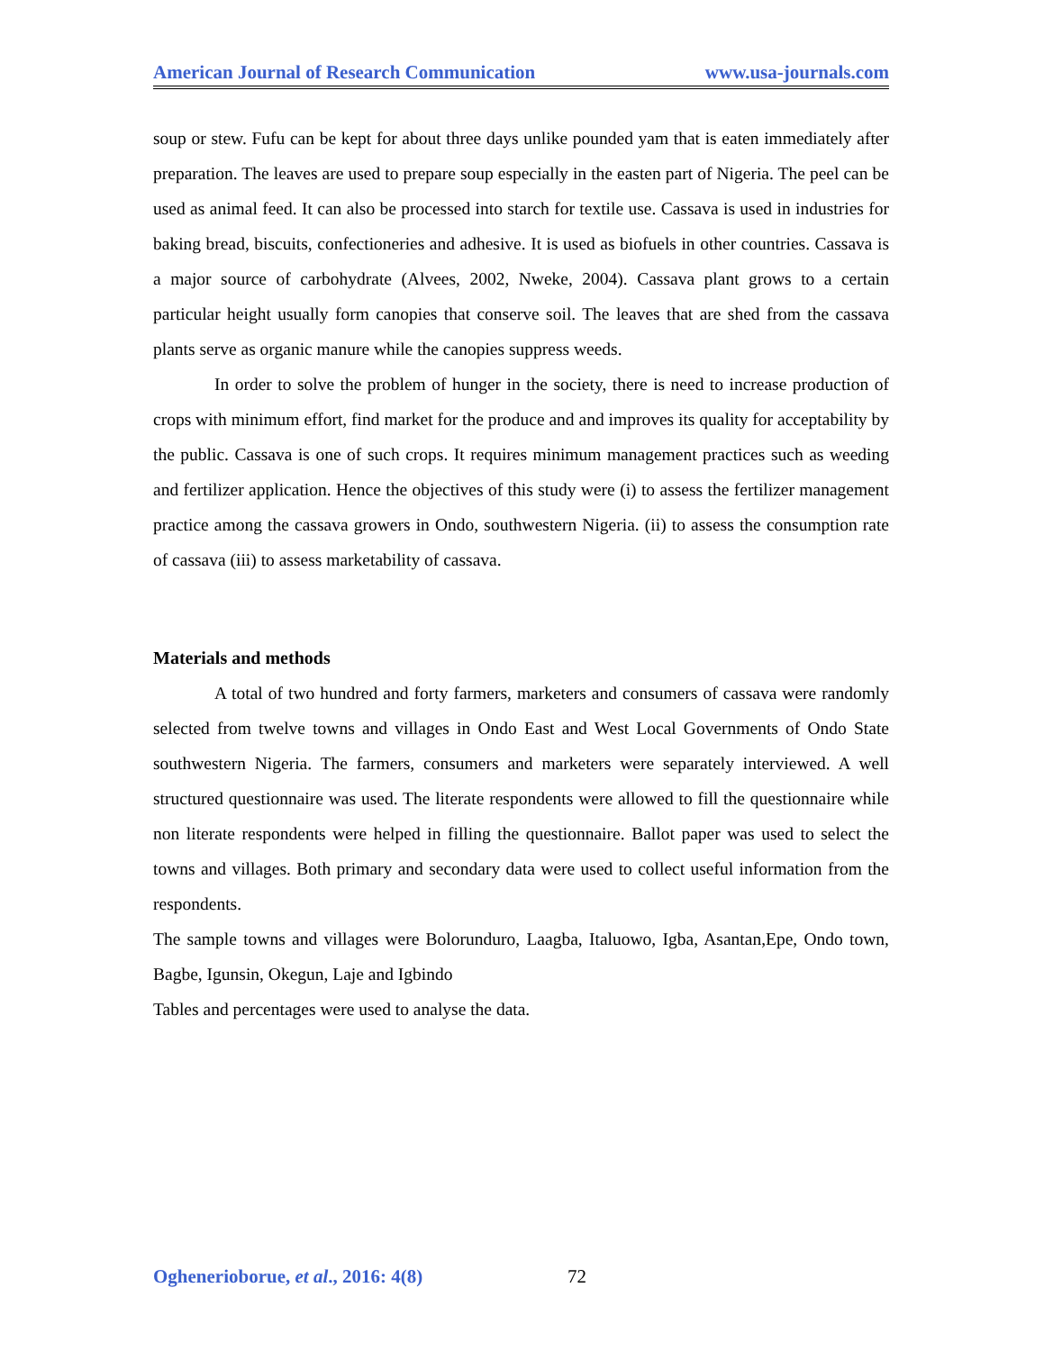American Journal of Research Communication www.usa-journals.com
soup or stew. Fufu can be kept for about three days unlike pounded yam that is eaten immediately after preparation. The leaves are used to prepare soup especially in the easten part of Nigeria. The peel can be used as animal feed. It can also be processed into starch for textile use. Cassava is used in industries for baking bread, biscuits, confectioneries and adhesive. It is used as biofuels in other countries. Cassava is a major source of carbohydrate (Alvees, 2002, Nweke, 2004). Cassava plant grows to a certain particular height usually form canopies that conserve soil. The leaves that are shed from the cassava plants serve as organic manure while the canopies suppress weeds.
In order to solve the problem of hunger in the society, there is need to increase production of crops with minimum effort, find market for the produce and and improves its quality for acceptability by the public. Cassava is one of such crops. It requires minimum management practices such as weeding and fertilizer application. Hence the objectives of this study were (i) to assess the fertilizer management practice among the cassava growers in Ondo, southwestern Nigeria. (ii) to assess the consumption rate of cassava (iii) to assess marketability of cassava.
Materials and methods
A total of two hundred and forty farmers, marketers and consumers of cassava were randomly selected from twelve towns and villages in Ondo East and West Local Governments of Ondo State southwestern Nigeria. The farmers, consumers and marketers were separately interviewed. A well structured questionnaire was used. The literate respondents were allowed to fill the questionnaire while non literate respondents were helped in filling the questionnaire. Ballot paper was used to select the towns and villages. Both primary and secondary data were used to collect useful information from the respondents.
The sample towns and villages were Bolorunduro, Laagba, Italuowo, Igba, Asantan,Epe, Ondo town, Bagbe, Igunsin, Okegun, Laje and Igbindo
Tables and percentages were used to analyse the data.
Oghenerioborue, et al., 2016: 4(8) 72